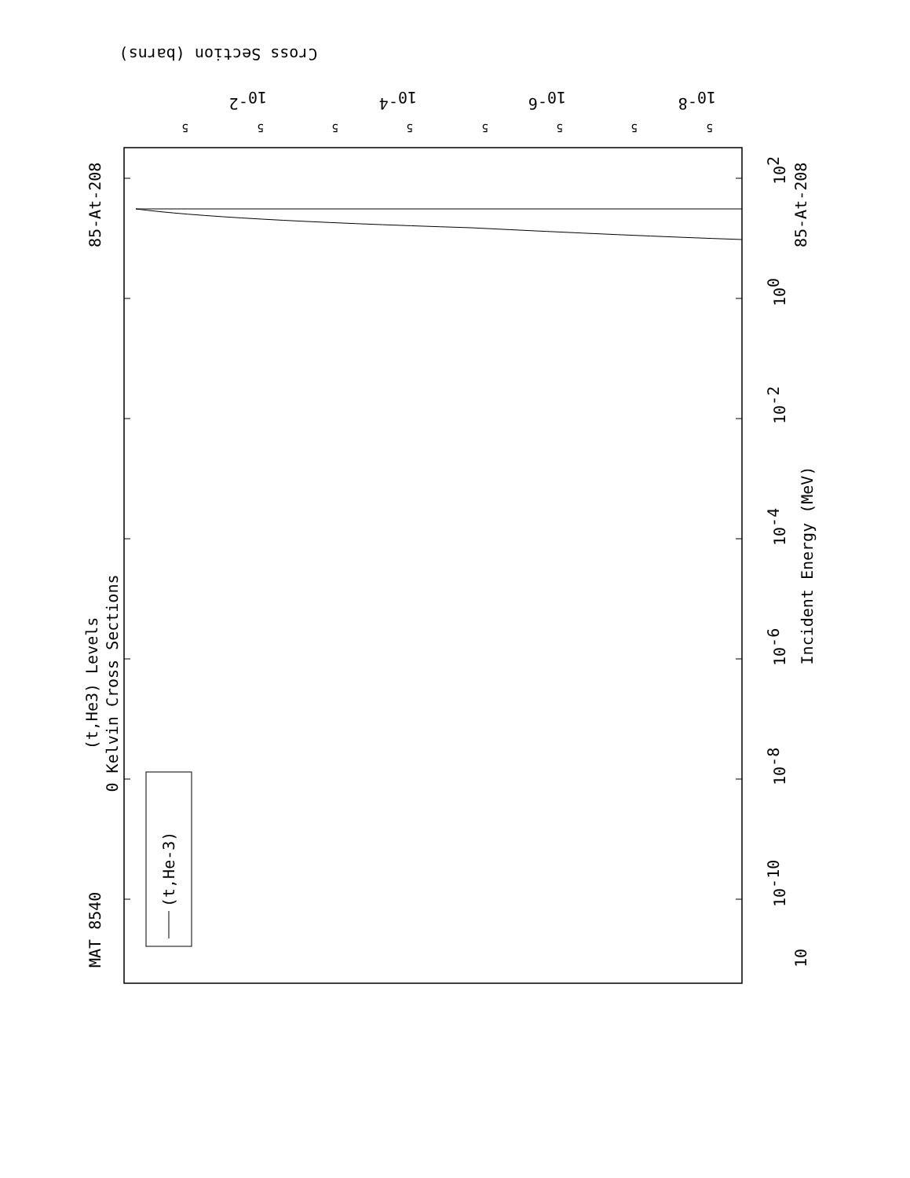(t,He-3)
MAT 8540
85-At-208
85-At-208
(t,He3) Levels
0 Kelvin Cross Sections
Incident Energy (MeV)
10
10-10
10-8
10-6
10-4
10-2
100
102
Cross Section (barns)
10-2
10-4
10-6
10-8
5
5
5
5
5
5
5
5